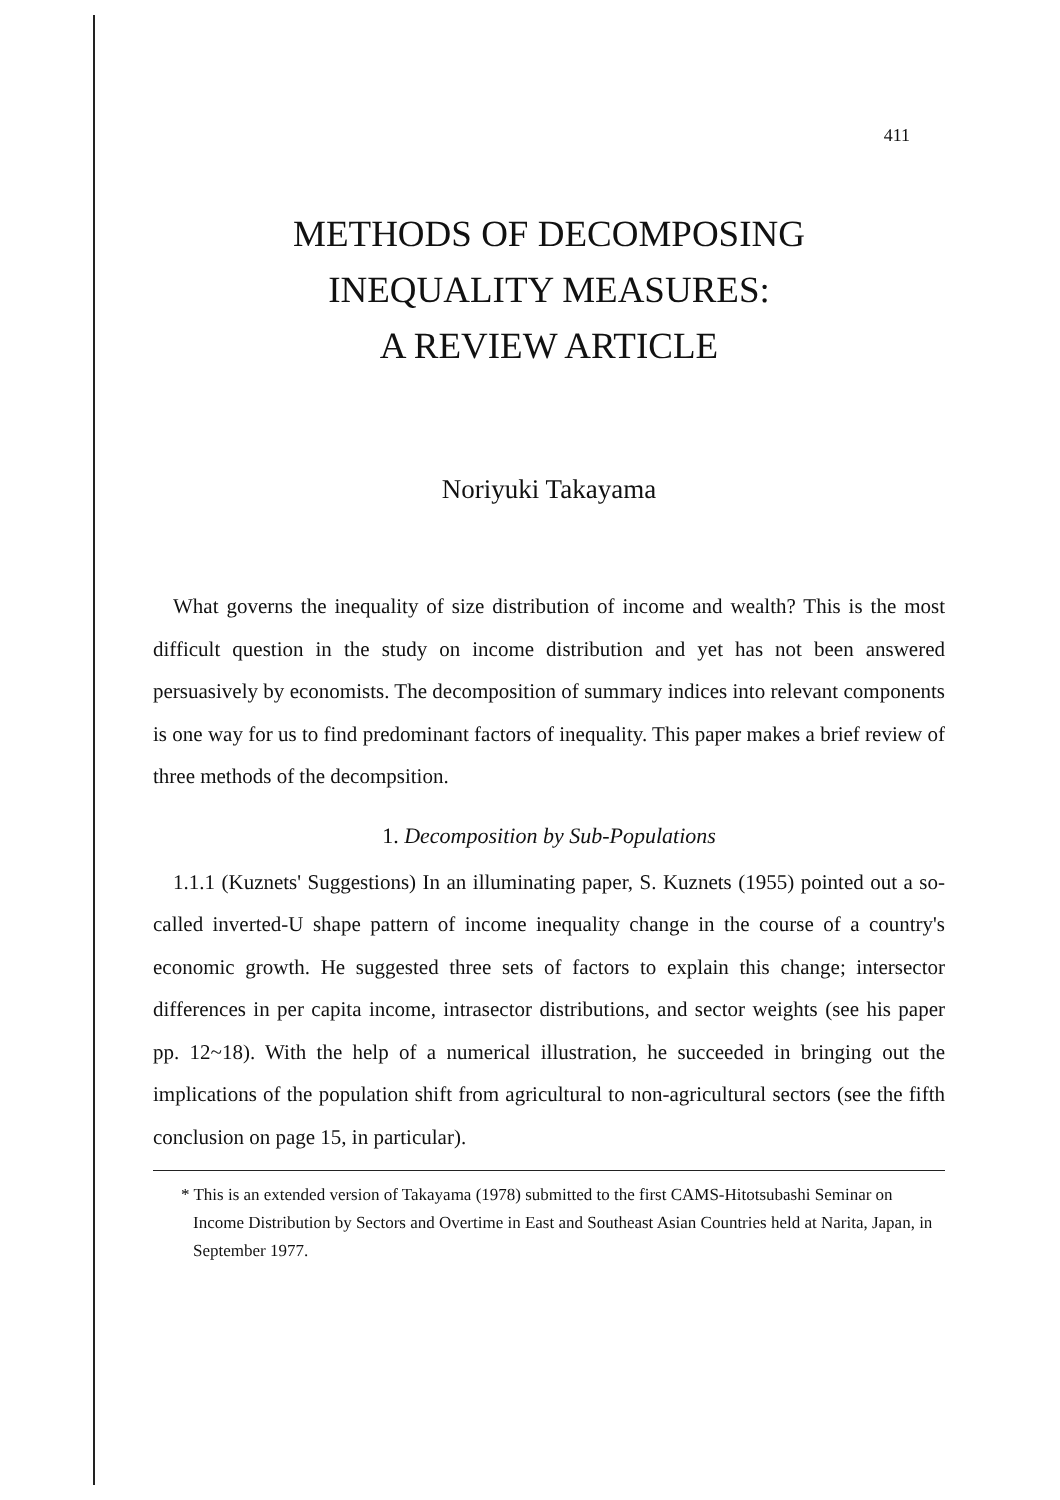411
METHODS OF DECOMPOSING
INEQUALITY MEASURES:
A REVIEW ARTICLE
Noriyuki Takayama
What governs the inequality of size distribution of income and wealth? This is the most difficult question in the study on income distribution and yet has not been answered persuasively by economists. The decomposition of summary indices into relevant components is one way for us to find predominant factors of inequality. This paper makes a brief review of three methods of the decompsition.
1. Decomposition by Sub-Populations
1.1.1 (Kuznets' Suggestions) In an illuminating paper, S. Kuznets (1955) pointed out a so-called inverted-U shape pattern of income inequality change in the course of a country's economic growth. He suggested three sets of factors to explain this change; intersector differences in per capita income, intrasector distributions, and sector weights (see his paper pp. 12~18). With the help of a numerical illustration, he succeeded in bringing out the implications of the population shift from agricultural to non-agricultural sectors (see the fifth conclusion on page 15, in particular).
* This is an extended version of Takayama (1978) submitted to the first CAMS-Hitotsubashi Seminar on Income Distribution by Sectors and Overtime in East and Southeast Asian Countries held at Narita, Japan, in September 1977.